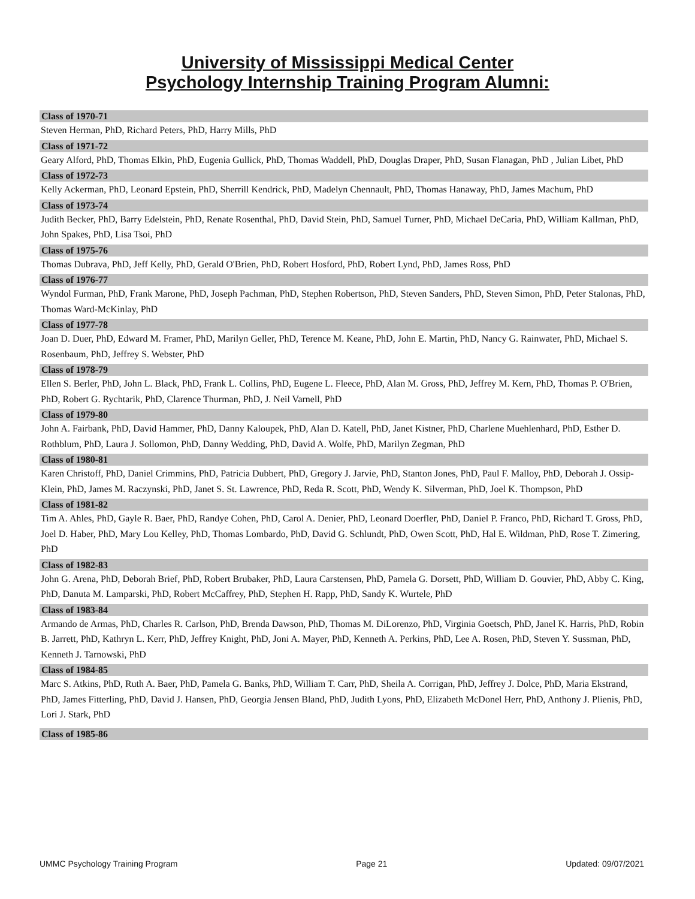University of Mississippi Medical Center
Psychology Internship Training Program Alumni:
Class of 1970-71
Steven Herman, PhD, Richard Peters, PhD, Harry Mills, PhD
Class of 1971-72
Geary Alford, PhD, Thomas Elkin, PhD, Eugenia Gullick, PhD, Thomas Waddell, PhD, Douglas Draper, PhD, Susan Flanagan, PhD , Julian Libet, PhD
Class of 1972-73
Kelly Ackerman, PhD, Leonard Epstein, PhD, Sherrill Kendrick, PhD, Madelyn Chennault, PhD, Thomas Hanaway, PhD, James Machum, PhD
Class of 1973-74
Judith Becker, PhD, Barry Edelstein, PhD, Renate Rosenthal, PhD, David Stein, PhD, Samuel Turner, PhD, Michael DeCaria, PhD, William Kallman, PhD, John Spakes, PhD, Lisa Tsoi, PhD
Class of 1975-76
Thomas Dubrava, PhD, Jeff Kelly, PhD, Gerald O'Brien, PhD, Robert Hosford, PhD, Robert Lynd, PhD, James Ross, PhD
Class of 1976-77
Wyndol Furman, PhD, Frank Marone, PhD, Joseph Pachman, PhD, Stephen Robertson, PhD, Steven Sanders, PhD, Steven Simon, PhD, Peter Stalonas, PhD, Thomas Ward-McKinlay, PhD
Class of 1977-78
Joan D. Duer, PhD, Edward M. Framer, PhD, Marilyn Geller, PhD, Terence M. Keane, PhD, John E. Martin, PhD, Nancy G. Rainwater, PhD, Michael S. Rosenbaum, PhD, Jeffrey S. Webster, PhD
Class of 1978-79
Ellen S. Berler, PhD, John L. Black, PhD, Frank L. Collins, PhD, Eugene L. Fleece, PhD, Alan M. Gross, PhD, Jeffrey M. Kern, PhD, Thomas P. O'Brien, PhD, Robert G. Rychtarik, PhD, Clarence Thurman, PhD, J. Neil Varnell, PhD
Class of 1979-80
John A. Fairbank, PhD, David Hammer, PhD, Danny Kaloupek, PhD, Alan D. Katell, PhD, Janet Kistner, PhD, Charlene Muehlenhard, PhD, Esther D. Rothblum, PhD, Laura J. Sollomon, PhD, Danny Wedding, PhD, David A. Wolfe, PhD, Marilyn Zegman, PhD
Class of 1980-81
Karen Christoff, PhD, Daniel Crimmins, PhD, Patricia Dubbert, PhD, Gregory J. Jarvie, PhD, Stanton Jones, PhD, Paul F. Malloy, PhD, Deborah J. Ossip-Klein, PhD, James M. Raczynski, PhD, Janet S. St. Lawrence, PhD, Reda R. Scott, PhD, Wendy K. Silverman, PhD, Joel K. Thompson, PhD
Class of 1981-82
Tim A. Ahles, PhD, Gayle R. Baer, PhD, Randye Cohen, PhD, Carol A. Denier, PhD, Leonard Doerfler, PhD, Daniel P. Franco, PhD, Richard T. Gross, PhD, Joel D. Haber, PhD, Mary Lou Kelley, PhD, Thomas Lombardo, PhD, David G. Schlundt, PhD, Owen Scott, PhD, Hal E. Wildman, PhD, Rose T. Zimering, PhD
Class of 1982-83
John G. Arena, PhD, Deborah Brief, PhD, Robert Brubaker, PhD, Laura Carstensen, PhD, Pamela G. Dorsett, PhD, William D. Gouvier, PhD, Abby C. King, PhD, Danuta M. Lamparski, PhD, Robert McCaffrey, PhD, Stephen H. Rapp, PhD, Sandy K. Wurtele, PhD
Class of 1983-84
Armando de Armas, PhD, Charles R. Carlson, PhD, Brenda Dawson, PhD, Thomas M. DiLorenzo, PhD, Virginia Goetsch, PhD, Janel K. Harris, PhD, Robin B. Jarrett, PhD, Kathryn L. Kerr, PhD, Jeffrey Knight, PhD, Joni A. Mayer, PhD, Kenneth A. Perkins, PhD, Lee A. Rosen, PhD, Steven Y. Sussman, PhD, Kenneth J. Tarnowski, PhD
Class of 1984-85
Marc S. Atkins, PhD, Ruth A. Baer, PhD, Pamela G. Banks, PhD, William T. Carr, PhD, Sheila A. Corrigan, PhD, Jeffrey J. Dolce, PhD, Maria Ekstrand, PhD, James Fitterling, PhD, David J. Hansen, PhD, Georgia Jensen Bland, PhD, Judith Lyons, PhD, Elizabeth McDonel Herr, PhD, Anthony J. Plienis, PhD, Lori J. Stark, PhD
Class of 1985-86
UMMC Psychology Training Program Page 21 Updated: 09/07/2021